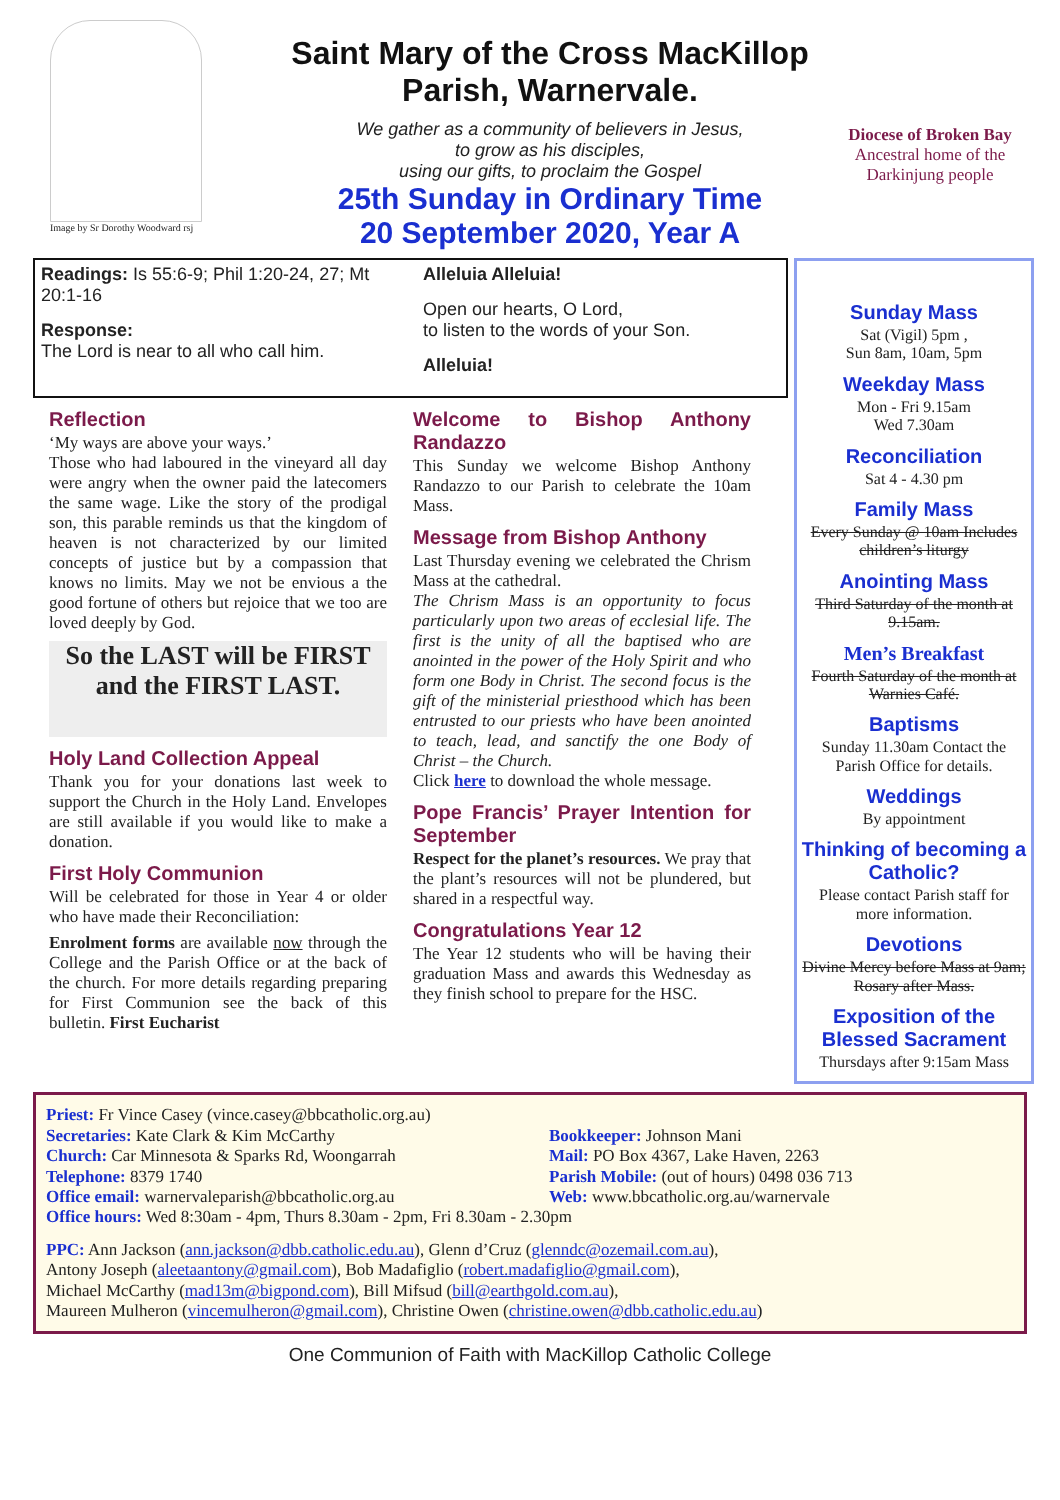Image by Sr Dorothy Woodward rsj
Saint Mary of the Cross MacKillop
Parish, Warnervale.
We gather as a community of believers in Jesus,
to grow as his disciples,
using our gifts, to proclaim the Gospel
25th Sunday in Ordinary Time
20 September 2020, Year A
Diocese of Broken Bay
Ancestral home of the Darkinjung people
Readings: Is 55:6-9; Phil 1:20-24, 27; Mt 20:1-16
Response:
The Lord is near to all who call him.
Alleluia Alleluia!
Open our hearts, O Lord,
to listen to the words of your Son.
Alleluia!
Reflection
‘My ways are above your ways.’
Those who had laboured in the vineyard all day were angry when the owner paid the latecomers the same wage. Like the story of the prodigal son, this parable reminds us that the kingdom of heaven is not characterized by our limited concepts of justice but by a compassion that knows no limits. May we not be envious a the good fortune of others but rejoice that we too are loved deeply by God.
So the LAST will be FIRST and the FIRST LAST.
Holy Land Collection Appeal
Thank you for your donations last week to support the Church in the Holy Land. Envelopes are still available if you would like to make a donation.
First Holy Communion
Will be celebrated for those in Year 4 or older who have made their Reconciliation:
Enrolment forms are available now through the College and the Parish Office or at the back of the church. For more details regarding preparing for First Communion see the back of this bulletin. First Eucharist
Welcome to Bishop Anthony Randazzo
This Sunday we welcome Bishop Anthony Randazzo to our Parish to celebrate the 10am Mass.
Message from Bishop Anthony
Last Thursday evening we celebrated the Chrism Mass at the cathedral.
The Chrism Mass is an opportunity to focus particularly upon two areas of ecclesial life. The first is the unity of all the baptised who are anointed in the power of the Holy Spirit and who form one Body in Christ. The second focus is the gift of the ministerial priesthood which has been entrusted to our priests who have been anointed to teach, lead, and sanctify the one Body of Christ – the Church.
Click here to download the whole message.
Pope Francis’ Prayer Intention for September
Respect for the planet’s resources. We pray that the plant’s resources will not be plundered, but shared in a respectful way.
Congratulations Year 12
The Year 12 students who will be having their graduation Mass and awards this Wednesday as they finish school to prepare for the HSC.
Sunday Mass
Sat (Vigil) 5pm ,
Sun 8am, 10am, 5pm
Weekday Mass
Mon - Fri 9.15am
Wed 7.30am
Reconciliation
Sat 4 - 4.30 pm
Family Mass
Every Sunday @ 10am Includes children’s liturgy
Anointing Mass
Third Saturday of the month at 9.15am.
Men’s Breakfast
Fourth Saturday of the month at Warnies Café.
Baptisms
Sunday 11.30am Contact the Parish Office for details.
Weddings
By appointment
Thinking of becoming a Catholic?
Please contact Parish staff for more information.
Devotions
Divine Mercy before Mass at 9am; Rosary after Mass.
Exposition of the Blessed Sacrament
Thursdays after 9:15am Mass
Priest: Fr Vince Casey (vince.casey@bbcatholic.org.au)
Secretaries: Kate Clark & Kim McCarthy
Church: Car Minnesota & Sparks Rd, Woongarrah
Telephone: 8379 1740
Office email: warnervaleparish@bbcatholic.org.au
Bookkeeper: Johnson Mani
Mail: PO Box 4367, Lake Haven, 2263
Parish Mobile: (out of hours) 0498 036 713
Web: www.bbcatholic.org.au/warnervale
Office hours: Wed 8:30am - 4pm, Thurs 8.30am - 2pm, Fri 8.30am - 2.30pm
PPC: Ann Jackson (ann.jackson@dbb.catholic.edu.au), Glenn d’Cruz (glenndc@ozemail.com.au),
Antony Joseph (aleetaantony@gmail.com), Bob Madafiglio (robert.madafiglio@gmail.com),
Michael McCarthy (mad13m@bigpond.com), Bill Mifsud (bill@earthgold.com.au),
Maureen Mulheron (vincemulheron@gmail.com), Christine Owen (christine.owen@dbb.catholic.edu.au)
One Communion of Faith with MacKillop Catholic College